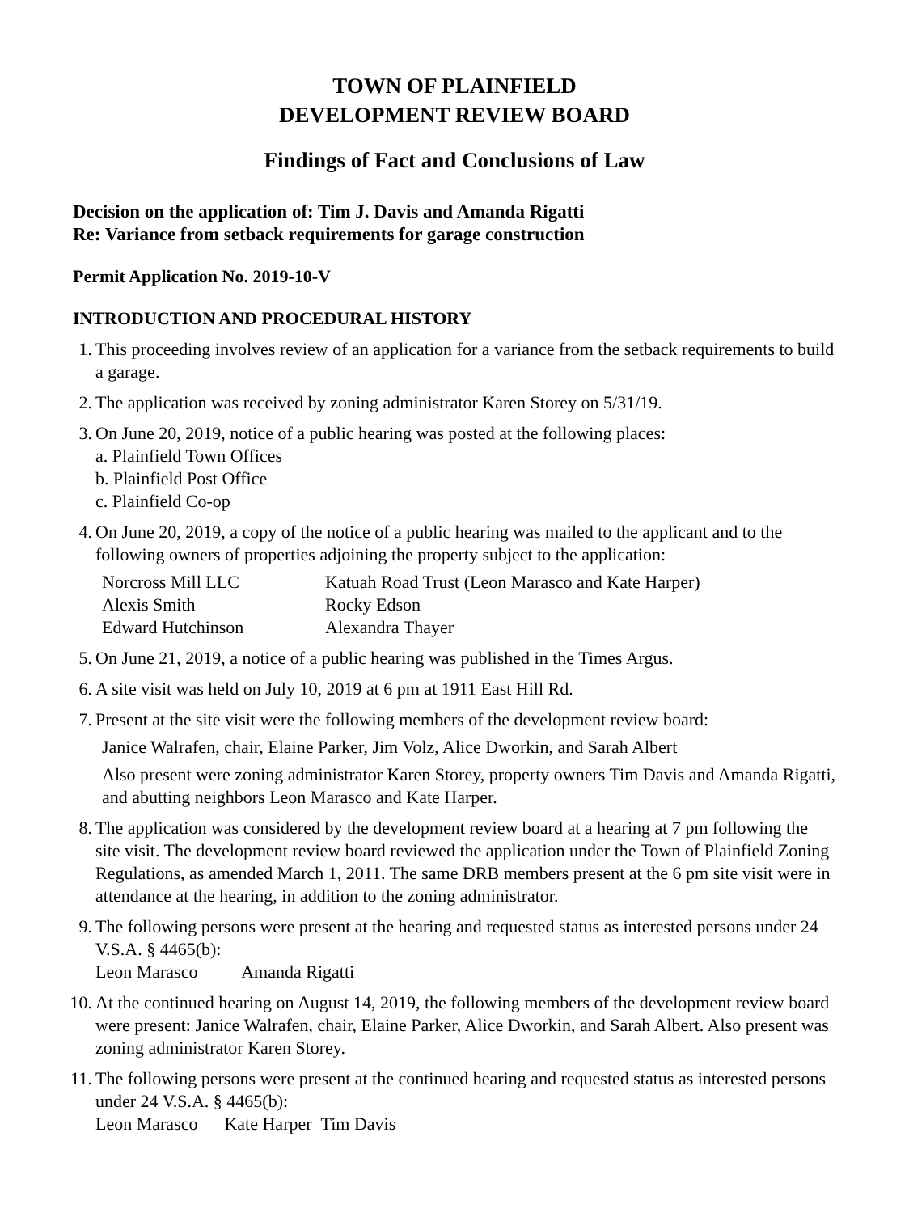TOWN OF PLAINFIELD
DEVELOPMENT REVIEW BOARD
Findings of Fact and Conclusions of Law
Decision on the application of: Tim J. Davis and Amanda Rigatti
Re: Variance from setback requirements for garage construction
Permit Application No. 2019-10-V
INTRODUCTION AND PROCEDURAL HISTORY
1.
This proceeding involves review of an application for a variance from the setback requirements to build a garage.
2.
The application was received by zoning administrator Karen Storey on 5/31/19.
3.
On June 20, 2019, notice of a public hearing was posted at the following places:
a. Plainfield Town Offices
b. Plainfield Post Office
c. Plainfield Co-op
4.
On June 20, 2019, a copy of the notice of a public hearing was mailed to the applicant and to the following owners of properties adjoining the property subject to the application:
Norcross Mill LLC Katuah Road Trust (Leon Marasco and Kate Harper) Alexis Smith Rocky Edson Edward Hutchinson Alexandra Thayer
5.
On June 21, 2019, a notice of a public hearing was published in the Times Argus.
6.
A site visit was held on July 10, 2019 at 6 pm at 1911 East Hill Rd.
7.
Present at the site visit were the following members of the development review board:
Janice Walrafen, chair, Elaine Parker, Jim Volz, Alice Dworkin, and Sarah Albert
Also present were zoning administrator Karen Storey, property owners Tim Davis and Amanda Rigatti, and abutting neighbors Leon Marasco and Kate Harper.
8.
The application was considered by the development review board at a hearing at 7 pm following the site visit. The development review board reviewed the application under the Town of Plainfield Zoning Regulations, as amended March 1, 2011. The same DRB members present at the 6 pm site visit were in attendance at the hearing, in addition to the zoning administrator.
9.
The following persons were present at the hearing and requested status as interested persons under 24 V.S.A. § 4465(b):
Leon Marasco Amanda Rigatti
10.
At the continued hearing on August 14, 2019, the following members of the development review board were present: Janice Walrafen, chair, Elaine Parker, Alice Dworkin, and Sarah Albert. Also present was zoning administrator Karen Storey.
11.
The following persons were present at the continued hearing and requested status as interested persons under 24 V.S.A. § 4465(b):
Leon Marasco Kate Harper Tim Davis